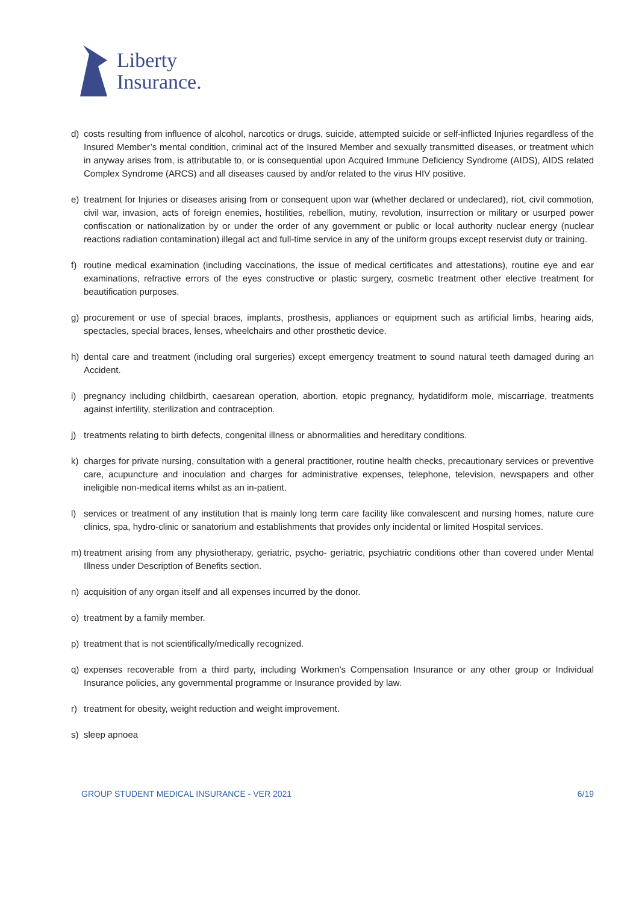Liberty
Insurance.
d) costs resulting from influence of alcohol, narcotics or drugs, suicide, attempted suicide or self-inflicted Injuries regardless of the Insured Member’s mental condition, criminal act of the Insured Member and sexually transmitted diseases, or treatment which in anyway arises from, is attributable to, or is consequential upon Acquired Immune Deficiency Syndrome (AIDS), AIDS related Complex Syndrome (ARCS) and all diseases caused by and/or related to the virus HIV positive.
e) treatment for Injuries or diseases arising from or consequent upon war (whether declared or undeclared), riot, civil commotion, civil war, invasion, acts of foreign enemies, hostilities, rebellion, mutiny, revolution, insurrection or military or usurped power confiscation or nationalization by or under the order of any government or public or local authority nuclear energy (nuclear reactions radiation contamination) illegal act and full-time service in any of the uniform groups except reservist duty or training.
f) routine medical examination (including vaccinations, the issue of medical certificates and attestations), routine eye and ear examinations, refractive errors of the eyes constructive or plastic surgery, cosmetic treatment other elective treatment for beautification purposes.
g) procurement or use of special braces, implants, prosthesis, appliances or equipment such as artificial limbs, hearing aids, spectacles, special braces, lenses, wheelchairs and other prosthetic device.
h) dental care and treatment (including oral surgeries) except emergency treatment to sound natural teeth damaged during an Accident.
i) pregnancy including childbirth, caesarean operation, abortion, etopic pregnancy, hydatidiform mole, miscarriage, treatments against infertility, sterilization and contraception.
j) treatments relating to birth defects, congenital illness or abnormalities and hereditary conditions.
k) charges for private nursing, consultation with a general practitioner, routine health checks, precautionary services or preventive care, acupuncture and inoculation and charges for administrative expenses, telephone, television, newspapers and other ineligible non-medical items whilst as an in-patient.
l) services or treatment of any institution that is mainly long term care facility like convalescent and nursing homes, nature cure clinics, spa, hydro-clinic or sanatorium and establishments that provides only incidental or limited Hospital services.
m) treatment arising from any physiotherapy, geriatric, psycho- geriatric, psychiatric conditions other than covered under Mental Illness under Description of Benefits section.
n) acquisition of any organ itself and all expenses incurred by the donor.
o) treatment by a family member.
p) treatment that is not scientifically/medically recognized.
q) expenses recoverable from a third party, including Workmen’s Compensation Insurance or any other group or Individual Insurance policies, any governmental programme or Insurance provided by law.
r) treatment for obesity, weight reduction and weight improvement.
s) sleep apnoea
GROUP STUDENT MEDICAL INSURANCE - VER 2021 6/19